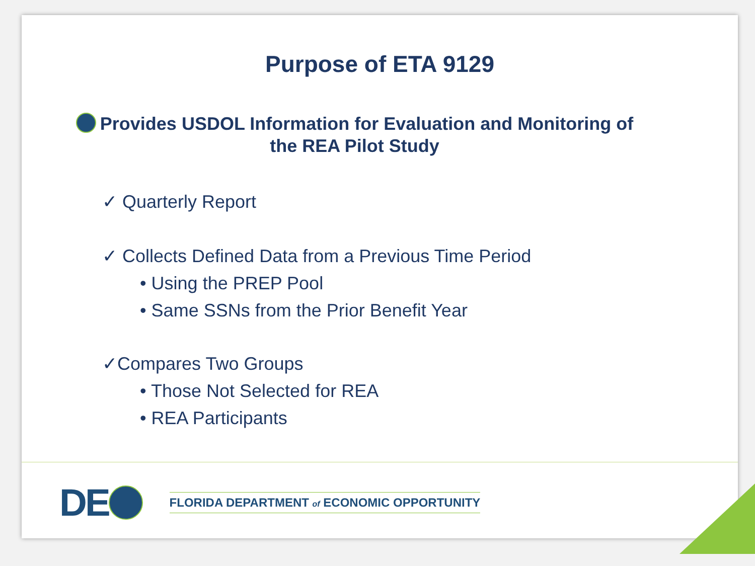Purpose of ETA 9129
Provides USDOL Information for Evaluation and Monitoring of the REA Pilot Study
✓ Quarterly Report
✓ Collects Defined Data from a Previous Time Period
• Using the PREP Pool
• Same SSNs from the Prior Benefit Year
✓Compares Two Groups
• Those Not Selected for REA
• REA Participants
DE FLORIDA DEPARTMENT of ECONOMIC OPPORTUNITY